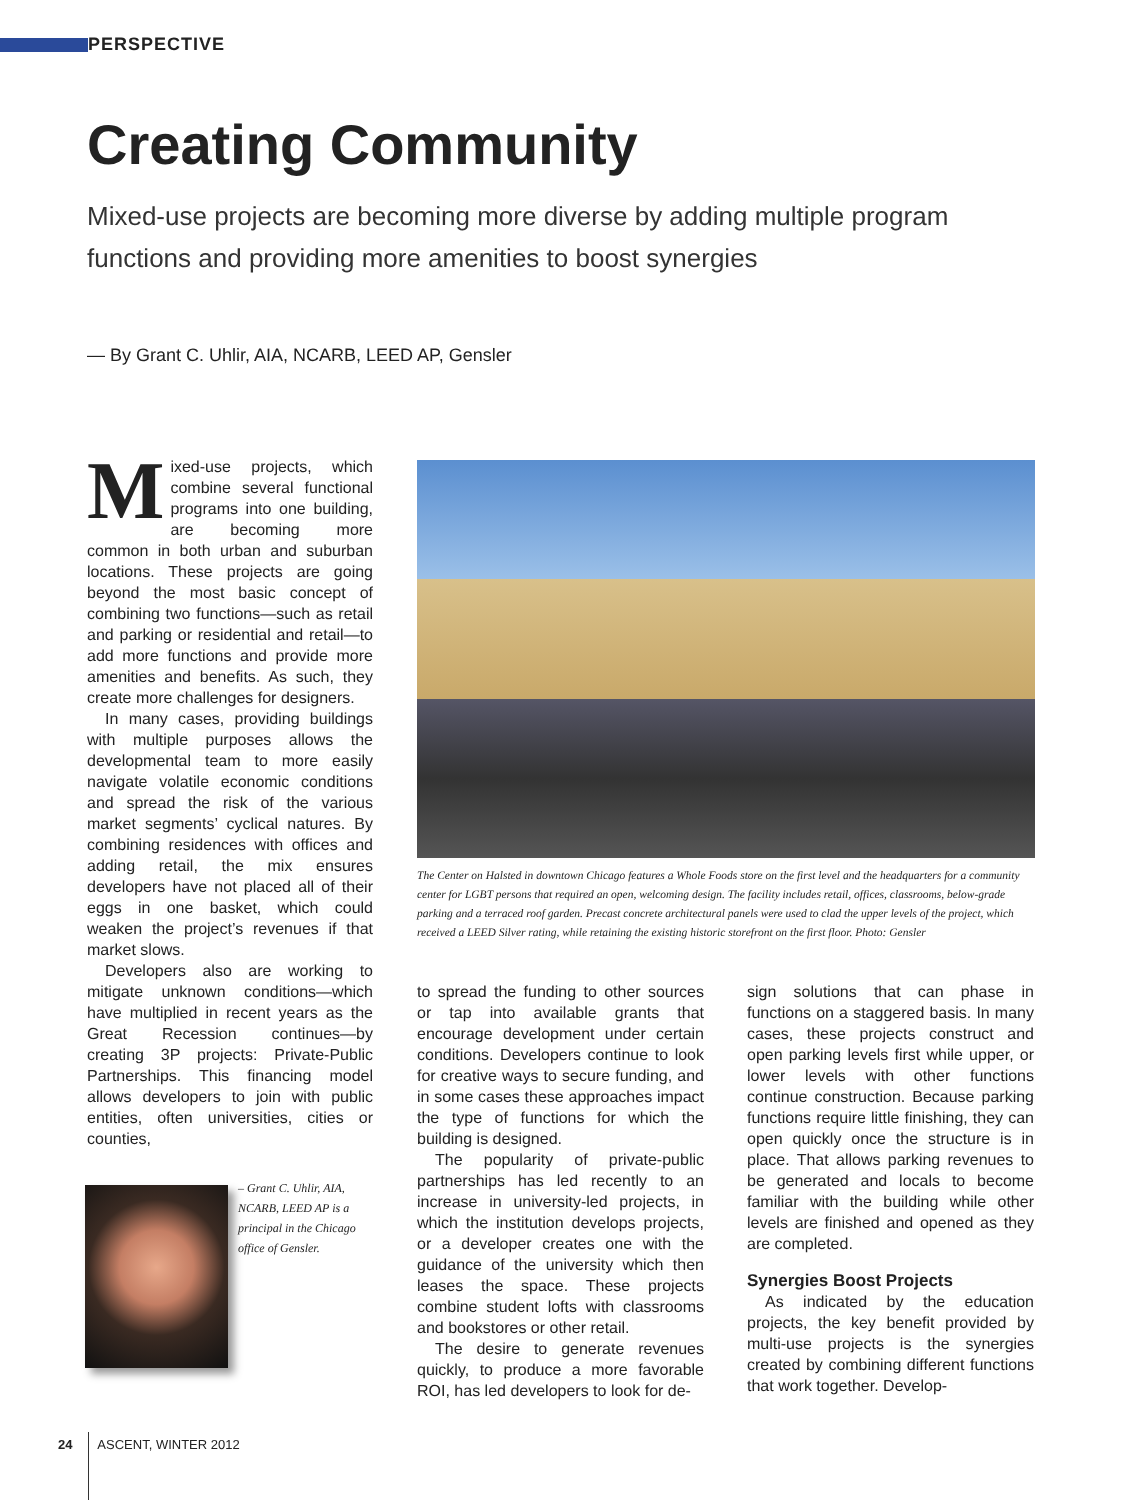PERSPECTIVE
Creating Community
Mixed-use projects are becoming more diverse by adding multiple program functions and providing more amenities to boost synergies
— By Grant C. Uhlir, AIA, NCARB, LEED AP, Gensler
Mixed-use projects, which combine several functional programs into one building, are becoming more common in both urban and suburban locations. These projects are going beyond the most basic concept of combining two functions—such as retail and parking or residential and retail—to add more functions and provide more amenities and benefits. As such, they create more challenges for designers.
In many cases, providing buildings with multiple purposes allows the developmental team to more easily navigate volatile economic conditions and spread the risk of the various market segments’ cyclical natures. By combining residences with offices and adding retail, the mix ensures developers have not placed all of their eggs in one basket, which could weaken the project’s revenues if that market slows.
Developers also are working to mitigate unknown conditions—which have multiplied in recent years as the Great Recession continues—by creating 3P projects: Private-Public Partnerships. This financing model allows developers to join with public entities, often universities, cities or counties,
The Center on Halsted in downtown Chicago features a Whole Foods store on the first level and the headquarters for a community center for LGBT persons that required an open, welcoming design. The facility includes retail, offices, classrooms, below-grade parking and a terraced roof garden. Precast concrete architectural panels were used to clad the upper levels of the project, which received a LEED Silver rating, while retaining the existing historic storefront on the first floor. Photo: Gensler
– Grant C. Uhlir, AIA, NCARB, LEED AP is a principal in the Chicago office of Gensler.
to spread the funding to other sources or tap into available grants that encourage development under certain conditions. Developers continue to look for creative ways to secure funding, and in some cases these approaches impact the type of functions for which the building is designed.
The popularity of private-public partnerships has led recently to an increase in university-led projects, in which the institution develops projects, or a developer creates one with the guidance of the university which then leases the space. These projects combine student lofts with classrooms and bookstores or other retail.
The desire to generate revenues quickly, to produce a more favorable ROI, has led developers to look for de-
sign solutions that can phase in functions on a staggered basis. In many cases, these projects construct and open parking levels first while upper, or lower levels with other functions continue construction. Because parking functions require little finishing, they can open quickly once the structure is in place. That allows parking revenues to be generated and locals to become familiar with the building while other levels are finished and opened as they are completed.
Synergies Boost Projects
As indicated by the education projects, the key benefit provided by multi-use projects is the synergies created by combining different functions that work together. Develop-
24 ASCENT, WINTER 2012